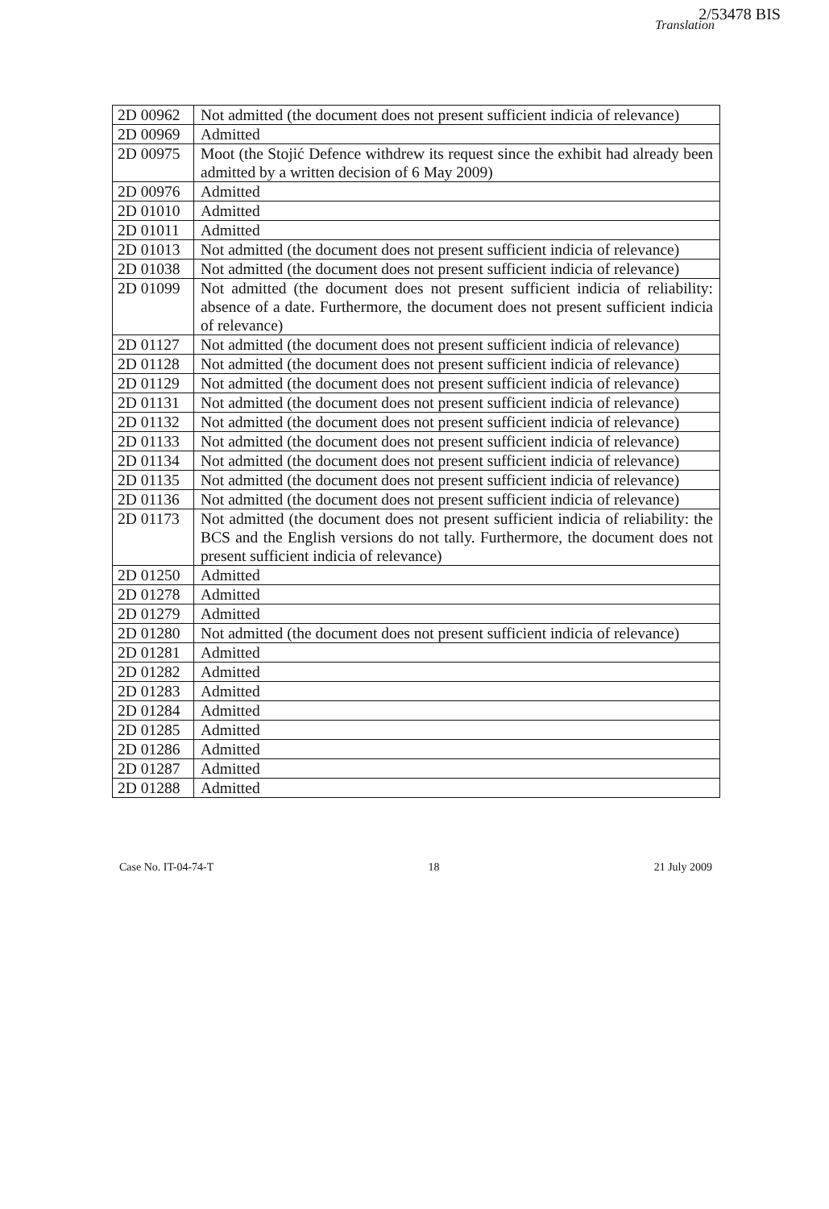2/53478 BIS
Translation
| 2D 00962 | Not admitted (the document does not present sufficient indicia of relevance) |
| 2D 00969 | Admitted |
| 2D 00975 | Moot (the Stojić Defence withdrew its request since the exhibit had already been admitted by a written decision of 6 May 2009) |
| 2D 00976 | Admitted |
| 2D 01010 | Admitted |
| 2D 01011 | Admitted |
| 2D 01013 | Not admitted (the document does not present sufficient indicia of relevance) |
| 2D 01038 | Not admitted (the document does not present sufficient indicia of relevance) |
| 2D 01099 | Not admitted (the document does not present sufficient indicia of reliability: absence of a date. Furthermore, the document does not present sufficient indicia of relevance) |
| 2D 01127 | Not admitted (the document does not present sufficient indicia of relevance) |
| 2D 01128 | Not admitted (the document does not present sufficient indicia of relevance) |
| 2D 01129 | Not admitted (the document does not present sufficient indicia of relevance) |
| 2D 01131 | Not admitted (the document does not present sufficient indicia of relevance) |
| 2D 01132 | Not admitted (the document does not present sufficient indicia of relevance) |
| 2D 01133 | Not admitted (the document does not present sufficient indicia of relevance) |
| 2D 01134 | Not admitted (the document does not present sufficient indicia of relevance) |
| 2D 01135 | Not admitted (the document does not present sufficient indicia of relevance) |
| 2D 01136 | Not admitted (the document does not present sufficient indicia of relevance) |
| 2D 01173 | Not admitted (the document does not present sufficient indicia of reliability: the BCS and the English versions do not tally. Furthermore, the document does not present sufficient indicia of relevance) |
| 2D 01250 | Admitted |
| 2D 01278 | Admitted |
| 2D 01279 | Admitted |
| 2D 01280 | Not admitted (the document does not present sufficient indicia of relevance) |
| 2D 01281 | Admitted |
| 2D 01282 | Admitted |
| 2D 01283 | Admitted |
| 2D 01284 | Admitted |
| 2D 01285 | Admitted |
| 2D 01286 | Admitted |
| 2D 01287 | Admitted |
| 2D 01288 | Admitted |
Case No. IT-04-74-T 18 21 July 2009